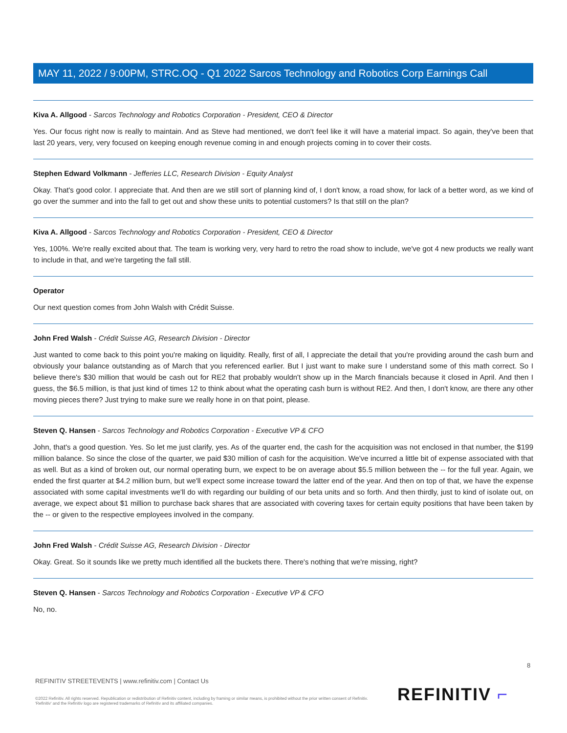MAY 11, 2022 / 9:00PM, STRC.OQ - Q1 2022 Sarcos Technology and Robotics Corp Earnings Call
Kiva A. Allgood - Sarcos Technology and Robotics Corporation - President, CEO & Director
Yes. Our focus right now is really to maintain. And as Steve had mentioned, we don't feel like it will have a material impact. So again, they've been that last 20 years, very, very focused on keeping enough revenue coming in and enough projects coming in to cover their costs.
Stephen Edward Volkmann - Jefferies LLC, Research Division - Equity Analyst
Okay. That's good color. I appreciate that. And then are we still sort of planning kind of, I don't know, a road show, for lack of a better word, as we kind of go over the summer and into the fall to get out and show these units to potential customers? Is that still on the plan?
Kiva A. Allgood - Sarcos Technology and Robotics Corporation - President, CEO & Director
Yes, 100%. We're really excited about that. The team is working very, very hard to retro the road show to include, we've got 4 new products we really want to include in that, and we're targeting the fall still.
Operator
Our next question comes from John Walsh with Crédit Suisse.
John Fred Walsh - Crédit Suisse AG, Research Division - Director
Just wanted to come back to this point you're making on liquidity. Really, first of all, I appreciate the detail that you're providing around the cash burn and obviously your balance outstanding as of March that you referenced earlier. But I just want to make sure I understand some of this math correct. So I believe there's $30 million that would be cash out for RE2 that probably wouldn't show up in the March financials because it closed in April. And then I guess, the $6.5 million, is that just kind of times 12 to think about what the operating cash burn is without RE2. And then, I don't know, are there any other moving pieces there? Just trying to make sure we really hone in on that point, please.
Steven Q. Hansen - Sarcos Technology and Robotics Corporation - Executive VP & CFO
John, that's a good question. Yes. So let me just clarify, yes. As of the quarter end, the cash for the acquisition was not enclosed in that number, the $199 million balance. So since the close of the quarter, we paid $30 million of cash for the acquisition. We've incurred a little bit of expense associated with that as well. But as a kind of broken out, our normal operating burn, we expect to be on average about $5.5 million between the -- for the full year. Again, we ended the first quarter at $4.2 million burn, but we'll expect some increase toward the latter end of the year. And then on top of that, we have the expense associated with some capital investments we'll do with regarding our building of our beta units and so forth. And then thirdly, just to kind of isolate out, on average, we expect about $1 million to purchase back shares that are associated with covering taxes for certain equity positions that have been taken by the -- or given to the respective employees involved in the company.
John Fred Walsh - Crédit Suisse AG, Research Division - Director
Okay. Great. So it sounds like we pretty much identified all the buckets there. There's nothing that we're missing, right?
Steven Q. Hansen - Sarcos Technology and Robotics Corporation - Executive VP & CFO
No, no.
8
REFINITIV STREETEVENTS | www.refinitiv.com | Contact Us
©2022 Refinitiv. All rights reserved. Republication or redistribution of Refinitiv content, including by framing or similar means, is prohibited without the prior written consent of Refinitiv. 'Refinitiv' and the Refinitiv logo are registered trademarks of Refinitiv and its affiliated companies.
REFINITIV ⌐